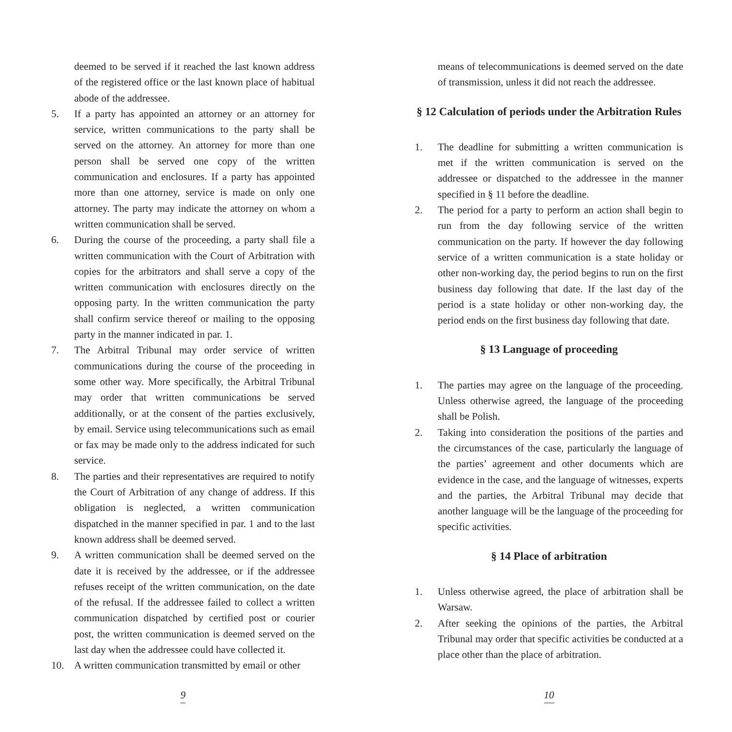deemed to be served if it reached the last known address of the registered office or the last known place of habitual abode of the addressee.
5. If a party has appointed an attorney or an attorney for service, written communications to the party shall be served on the attorney. An attorney for more than one person shall be served one copy of the written communication and enclosures. If a party has appointed more than one attorney, service is made on only one attorney. The party may indicate the attorney on whom a written communication shall be served.
6. During the course of the proceeding, a party shall file a written communication with the Court of Arbitration with copies for the arbitrators and shall serve a copy of the written communication with enclosures directly on the opposing party. In the written communication the party shall confirm service thereof or mailing to the opposing party in the manner indicated in par. 1.
7. The Arbitral Tribunal may order service of written communications during the course of the proceeding in some other way. More specifically, the Arbitral Tribunal may order that written communications be served additionally, or at the consent of the parties exclusively, by email. Service using telecommunications such as email or fax may be made only to the address indicated for such service.
8. The parties and their representatives are required to notify the Court of Arbitration of any change of address. If this obligation is neglected, a written communication dispatched in the manner specified in par. 1 and to the last known address shall be deemed served.
9. A written communication shall be deemed served on the date it is received by the addressee, or if the addressee refuses receipt of the written communication, on the date of the refusal. If the addressee failed to collect a written communication dispatched by certified post or courier post, the written communication is deemed served on the last day when the addressee could have collected it.
10. A written communication transmitted by email or other
9
means of telecommunications is deemed served on the date of transmission, unless it did not reach the addressee.
§ 12 Calculation of periods under the Arbitration Rules
1. The deadline for submitting a written communication is met if the written communication is served on the addressee or dispatched to the addressee in the manner specified in § 11 before the deadline.
2. The period for a party to perform an action shall begin to run from the day following service of the written communication on the party. If however the day following service of a written communication is a state holiday or other non-working day, the period begins to run on the first business day following that date. If the last day of the period is a state holiday or other non-working day, the period ends on the first business day following that date.
§ 13 Language of proceeding
1. The parties may agree on the language of the proceeding. Unless otherwise agreed, the language of the proceeding shall be Polish.
2. Taking into consideration the positions of the parties and the circumstances of the case, particularly the language of the parties’ agreement and other documents which are evidence in the case, and the language of witnesses, experts and the parties, the Arbitral Tribunal may decide that another language will be the language of the proceeding for specific activities.
§ 14 Place of arbitration
1. Unless otherwise agreed, the place of arbitration shall be Warsaw.
2. After seeking the opinions of the parties, the Arbitral Tribunal may order that specific activities be conducted at a place other than the place of arbitration.
10